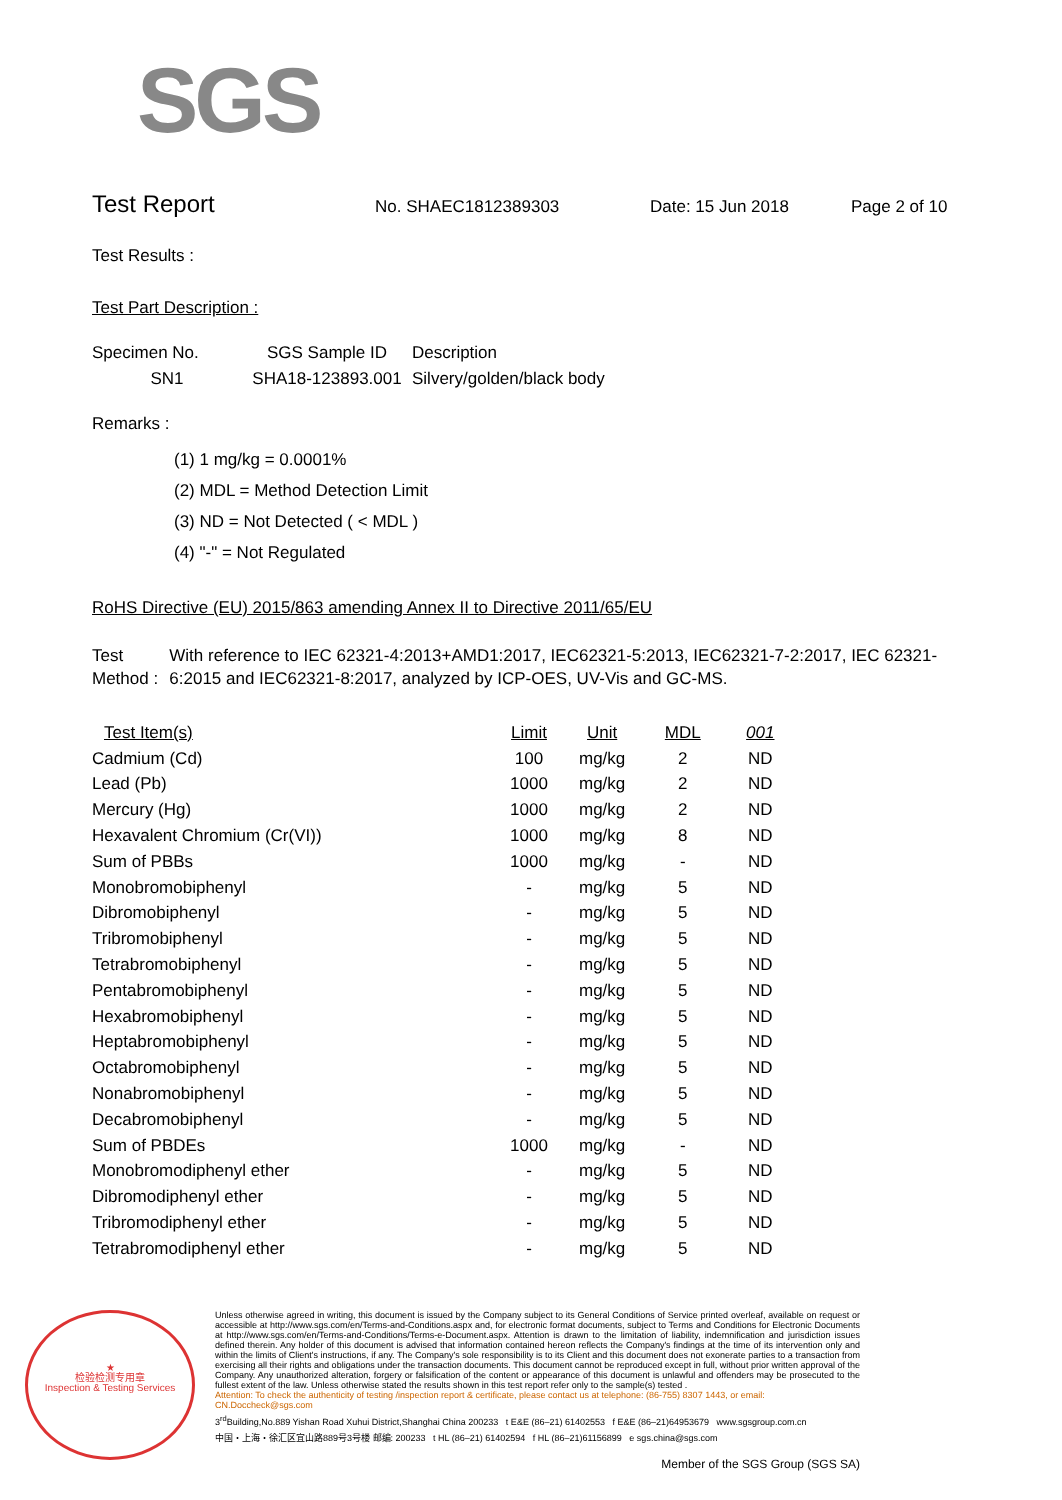SGS
Test Report
No. SHAEC1812389303 Date: 15 Jun 2018 Page 2 of 10
Test Results :
Test Part Description :
| Specimen No. | SGS Sample ID | Description |
| --- | --- | --- |
| SN1 | SHA18-123893.001 | Silvery/golden/black body |
Remarks :
(1) 1 mg/kg = 0.0001%
(2) MDL = Method Detection Limit
(3) ND = Not Detected ( < MDL )
(4) "-" = Not Regulated
RoHS Directive (EU) 2015/863 amending Annex II to Directive 2011/65/EU
Test Method :
With reference to IEC 62321-4:2013+AMD1:2017, IEC62321-5:2013, IEC62321-7-2:2017, IEC 62321-6:2015 and IEC62321-8:2017, analyzed by ICP-OES, UV-Vis and GC-MS.
| Test Item(s) | Limit | Unit | MDL | 001 |
| Cadmium (Cd) | 100 | mg/kg | 2 | ND |
| Lead (Pb) | 1000 | mg/kg | 2 | ND |
| Mercury (Hg) | 1000 | mg/kg | 2 | ND |
| Hexavalent Chromium (Cr(VI)) | 1000 | mg/kg | 8 | ND |
| Sum of PBBs | 1000 | mg/kg | - | ND |
| Monobromobiphenyl | - | mg/kg | 5 | ND |
| Dibromobiphenyl | - | mg/kg | 5 | ND |
| Tribromobiphenyl | - | mg/kg | 5 | ND |
| Tetrabromobiphenyl | - | mg/kg | 5 | ND |
| Pentabromobiphenyl | - | mg/kg | 5 | ND |
| Hexabromobiphenyl | - | mg/kg | 5 | ND |
| Heptabromobiphenyl | - | mg/kg | 5 | ND |
| Octabromobiphenyl | - | mg/kg | 5 | ND |
| Nonabromobiphenyl | - | mg/kg | 5 | ND |
| Decabromobiphenyl | - | mg/kg | 5 | ND |
| Sum of PBDEs | 1000 | mg/kg | - | ND |
| Monobromodiphenyl ether | - | mg/kg | 5 | ND |
| Dibromodiphenyl ether | - | mg/kg | 5 | ND |
| Tribromodiphenyl ether | - | mg/kg | 5 | ND |
| Tetrabromodiphenyl ether | - | mg/kg | 5 | ND |
★
检验检测专用章
Inspection & Testing Services
Unless otherwise agreed in writing, this document is issued by the Company subject to its General Conditions of Service printed overleaf, available on request or accessible at http://www.sgs.com/en/Terms-and-Conditions.aspx and, for electronic format documents, subject to Terms and Conditions for Electronic Documents at http://www.sgs.com/en/Terms-and-Conditions/Terms-e-Document.aspx. Attention is drawn to the limitation of liability, indemnification and jurisdiction issues defined therein. Any holder of this document is advised that information contained hereon reflects the Company's findings at the time of its intervention only and within the limits of Client's instructions, if any. The Company's sole responsibility is to its Client and this document does not exonerate parties to a transaction from exercising all their rights and obligations under the transaction documents. This document cannot be reproduced except in full, without prior written approval of the Company. Any unauthorized alteration, forgery or falsification of the content or appearance of this document is unlawful and offenders may be prosecuted to the fullest extent of the law. Unless otherwise stated the results shown in this test report refer only to the sample(s) tested .
Attention: To check the authenticity of testing /inspection report & certificate, please contact us at telephone: (86-755) 8307 1443, or email: CN.Doccheck@sgs.com
3<sup>rd</sup>Building,No.889 Yishan Road Xuhui District,Shanghai China 200233 t E&E (86–21) 61402553 f E&E (86–21)64953679 www.sgsgroup.com.cn
中国・上海・徐汇区宜山路889号3号楼 邮编: 200233 t HL (86–21) 61402594 f HL (86–21)61156899 e sgs.china@sgs.com
Member of the SGS Group (SGS SA)